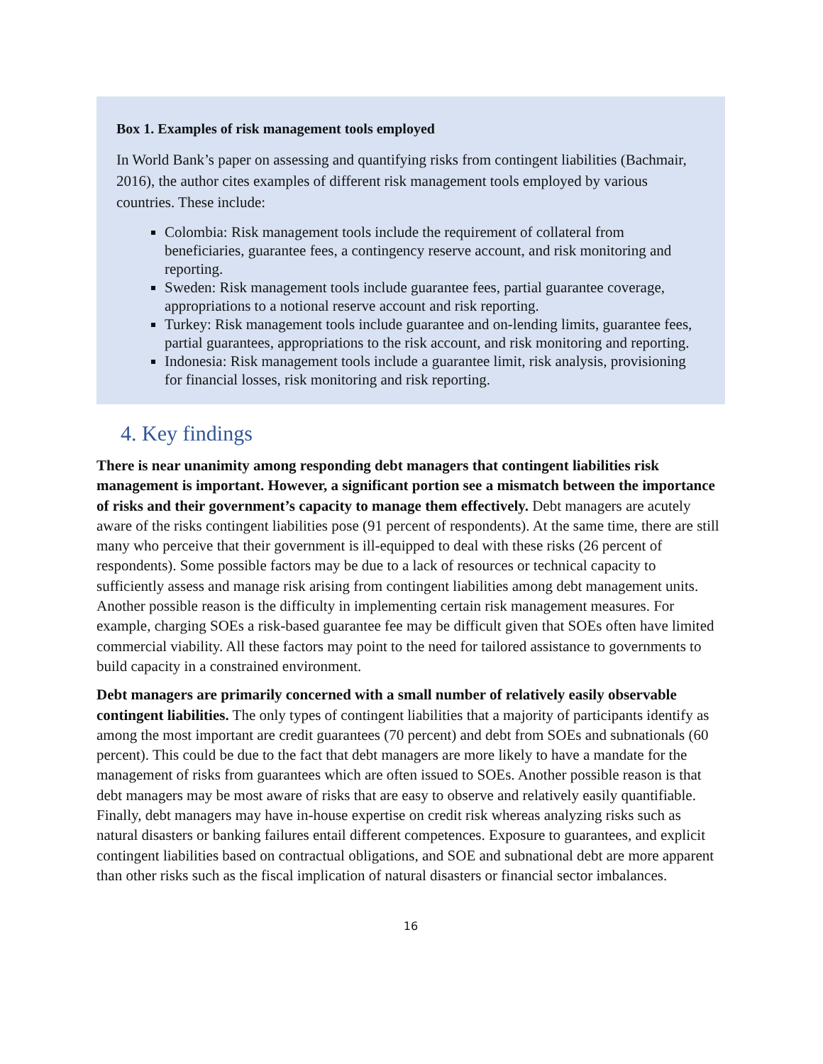Box 1. Examples of risk management tools employed
In World Bank’s paper on assessing and quantifying risks from contingent liabilities (Bachmair, 2016), the author cites examples of different risk management tools employed by various countries. These include:
Colombia: Risk management tools include the requirement of collateral from beneficiaries, guarantee fees, a contingency reserve account, and risk monitoring and reporting.
Sweden: Risk management tools include guarantee fees, partial guarantee coverage, appropriations to a notional reserve account and risk reporting.
Turkey: Risk management tools include guarantee and on-lending limits, guarantee fees, partial guarantees, appropriations to the risk account, and risk monitoring and reporting.
Indonesia: Risk management tools include a guarantee limit, risk analysis, provisioning for financial losses, risk monitoring and risk reporting.
4. Key findings
There is near unanimity among responding debt managers that contingent liabilities risk management is important. However, a significant portion see a mismatch between the importance of risks and their government’s capacity to manage them effectively. Debt managers are acutely aware of the risks contingent liabilities pose (91 percent of respondents). At the same time, there are still many who perceive that their government is ill-equipped to deal with these risks (26 percent of respondents). Some possible factors may be due to a lack of resources or technical capacity to sufficiently assess and manage risk arising from contingent liabilities among debt management units. Another possible reason is the difficulty in implementing certain risk management measures. For example, charging SOEs a risk-based guarantee fee may be difficult given that SOEs often have limited commercial viability. All these factors may point to the need for tailored assistance to governments to build capacity in a constrained environment.
Debt managers are primarily concerned with a small number of relatively easily observable contingent liabilities. The only types of contingent liabilities that a majority of participants identify as among the most important are credit guarantees (70 percent) and debt from SOEs and subnationals (60 percent). This could be due to the fact that debt managers are more likely to have a mandate for the management of risks from guarantees which are often issued to SOEs. Another possible reason is that debt managers may be most aware of risks that are easy to observe and relatively easily quantifiable. Finally, debt managers may have in-house expertise on credit risk whereas analyzing risks such as natural disasters or banking failures entail different competences. Exposure to guarantees, and explicit contingent liabilities based on contractual obligations, and SOE and subnational debt are more apparent than other risks such as the fiscal implication of natural disasters or financial sector imbalances.
16